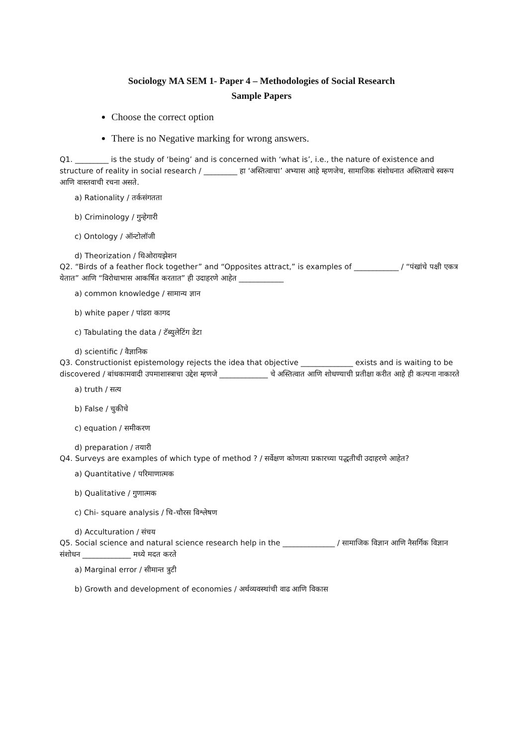Sociology MA SEM 1- Paper 4 – Methodologies of Social Research
Sample Papers
Choose the correct option
There is no Negative marking for wrong answers.
Q1. _________ is the study of ‘being’ and is concerned with ‘what is’, i.e., the nature of existence and structure of reality in social research / _________ हा ‘अस्तित्वाचा’ अभ्यास आहे म्हणजेच, सामाजिक संशोधनात अस्तित्वाचे स्वरूप आणि वास्तवाची रचना असते.
a) Rationality / तर्कसंगतता
b) Criminology / गुन्हेगारी
c) Ontology / ऑन्टोलॉजी
d) Theorization / थिओरायझेशन
Q2. “Birds of a feather flock together” and “Opposites attract,” is examples of ____________ / “पंखांचे पक्षी एकत्र येतात” आणि “विरोधाभास आकर्षित करतात” ही उदाहरणे आहेत ____________
a) common knowledge / सामान्य ज्ञान
b) white paper / पांढरा कागद
c) Tabulating the data / टॅब्युलेटिंग डेटा
d) scientific / वैज्ञानिक
Q3. Constructionist epistemology rejects the idea that objective ______________ exists and is waiting to be discovered / बांधकामवादी उपमाशास्त्राचा उद्देश म्हणजे _____________ चे अस्तित्वात आणि शोधण्याची प्रतीक्षा करीत आहे ही कल्पना नाकारते
a) truth / सत्य
b) False / चुकीचे
c) equation / समीकरण
d) preparation / तयारी
Q4. Surveys are examples of which type of method ? / सर्वेक्षण कोणत्या प्रकारच्या पद्धतीची उदाहरणे आहेत?
a) Quantitative / परिमाणात्मक
b) Qualitative / गुणात्मक
c) Chi- square analysis / चि-चौरस विश्लेषण
d) Acculturation / संचय
Q5. Social science and natural science research help in the ______________ / सामाजिक विज्ञान आणि नैसर्गिक विज्ञान संशोधन _____________ मध्ये मदत करते
a) Marginal error / सीमान्त त्रुटी
b) Growth and development of economies / अर्थव्यवस्थांची वाढ आणि विकास